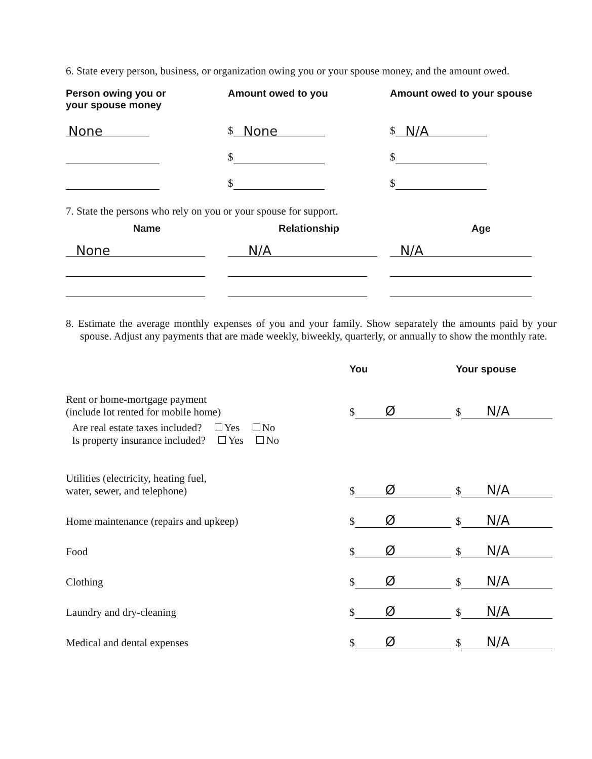6. State every person, business, or organization owing you or your spouse money, and the amount owed.
| Person owing you or your spouse money | Amount owed to you | Amount owed to your spouse |
| --- | --- | --- |
| None | $ None | $ N/A |
| | $ | $ |
| | $ | $ |
7. State the persons who rely on you or your spouse for support.
| Name | Relationship | Age |
| --- | --- | --- |
| None | N/A | N/A |
8. Estimate the average monthly expenses of you and your family. Show separately the amounts paid by your spouse. Adjust any payments that are made weekly, biweekly, quarterly, or annually to show the monthly rate.
| | You | Your spouse |
| --- | --- | --- |
| Rent or home-mortgage payment (include lot rented for mobile home) | $ Ø | $ N/A |
| Are real estate taxes included? Yes No Is property insurance included? Yes No | | |
| Utilities (electricity, heating fuel, water, sewer, and telephone) | $ Ø | $ N/A |
| Home maintenance (repairs and upkeep) | $ Ø | $ N/A |
| Food | $ Ø | $ N/A |
| Clothing | $ Ø | $ N/A |
| Laundry and dry-cleaning | $ Ø | $ N/A |
| Medical and dental expenses | $ Ø | $ N/A |